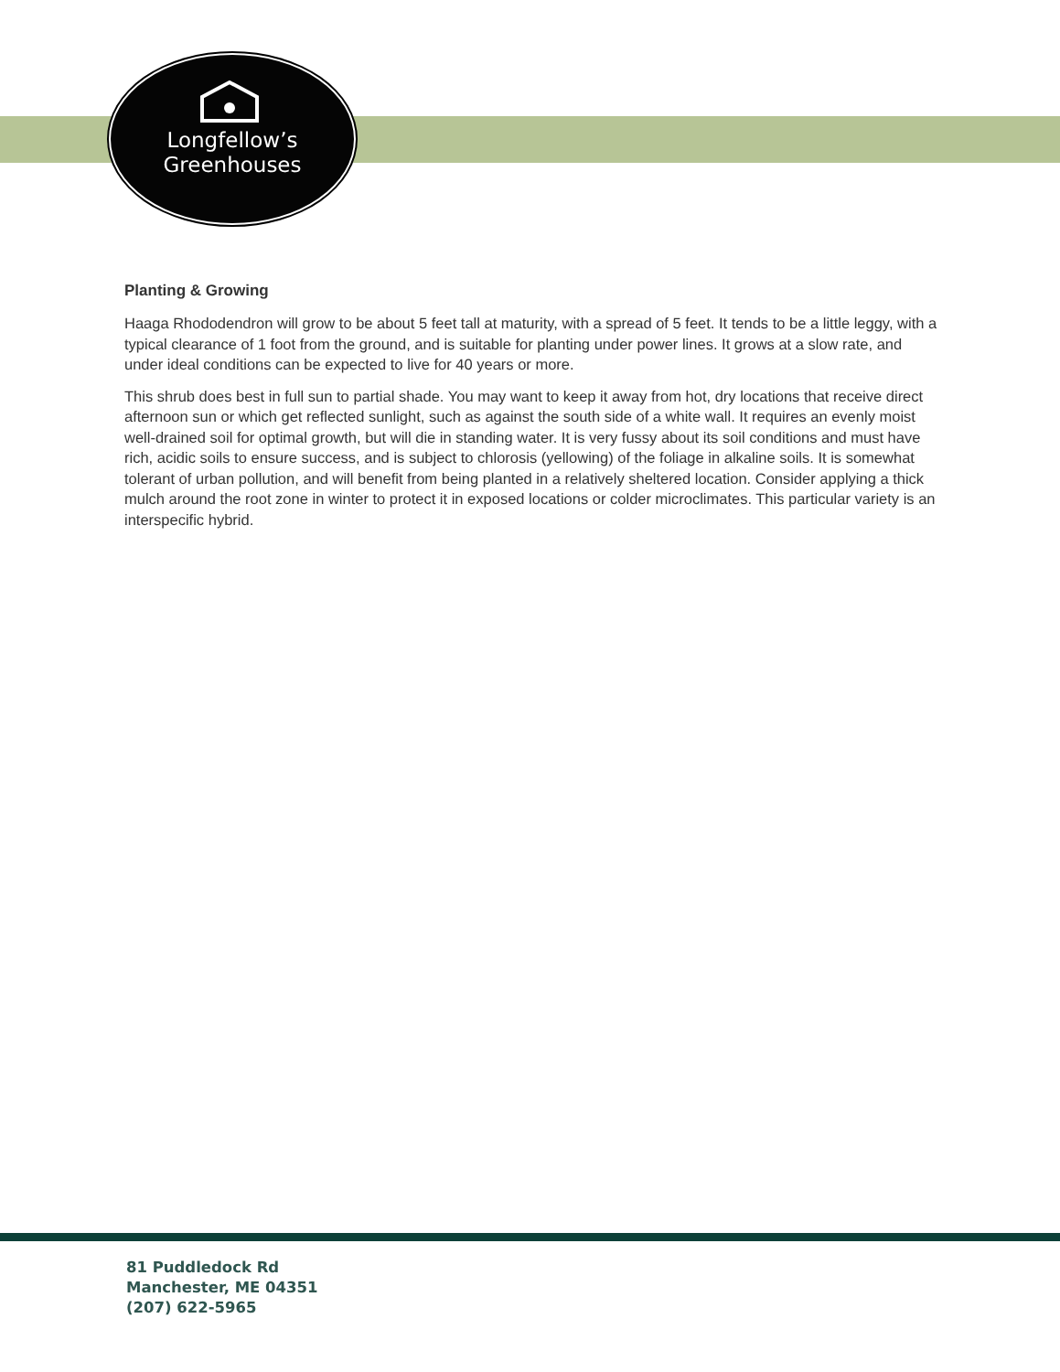Longfellow’s
Greenhouses
Planting & Growing
Haaga Rhododendron will grow to be about 5 feet tall at maturity, with a spread of 5 feet. It tends to be a little leggy, with a typical clearance of 1 foot from the ground, and is suitable for planting under power lines. It grows at a slow rate, and under ideal conditions can be expected to live for 40 years or more.
This shrub does best in full sun to partial shade. You may want to keep it away from hot, dry locations that receive direct afternoon sun or which get reflected sunlight, such as against the south side of a white wall. It requires an evenly moist well-drained soil for optimal growth, but will die in standing water. It is very fussy about its soil conditions and must have rich, acidic soils to ensure success, and is subject to chlorosis (yellowing) of the foliage in alkaline soils. It is somewhat tolerant of urban pollution, and will benefit from being planted in a relatively sheltered location. Consider applying a thick mulch around the root zone in winter to protect it in exposed locations or colder microclimates. This particular variety is an interspecific hybrid.
81 Puddledock Rd
Manchester, ME 04351
(207) 622-5965